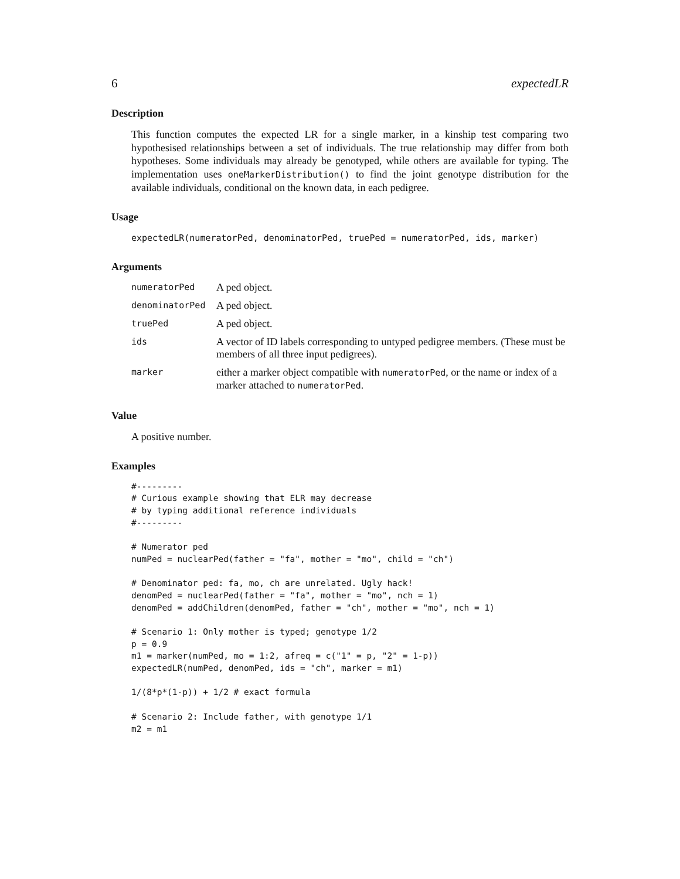6 expectedLR
Description
This function computes the expected LR for a single marker, in a kinship test comparing two hypothesised relationships between a set of individuals. The true relationship may differ from both hypotheses. Some individuals may already be genotyped, while others are available for typing. The implementation uses oneMarkerDistribution() to find the joint genotype distribution for the available individuals, conditional on the known data, in each pedigree.
Usage
expectedLR(numeratorPed, denominatorPed, truePed = numeratorPed, ids, marker)
Arguments
| numeratorPed | A ped object. |
| denominatorPed | A ped object. |
| truePed | A ped object. |
| ids | A vector of ID labels corresponding to untyped pedigree members. (These must be members of all three input pedigrees). |
| marker | either a marker object compatible with numeratorPed , or the name or index of a marker attached to numeratorPed . |
Value
A positive number.
Examples
#---------
# Curious example showing that ELR may decrease
# by typing additional reference individuals
#---------

# Numerator ped
numPed = nuclearPed(father = "fa", mother = "mo", child = "ch")

# Denominator ped: fa, mo, ch are unrelated. Ugly hack!
denomPed = nuclearPed(father = "fa", mother = "mo", nch = 1)
denomPed = addChildren(denomPed, father = "ch", mother = "mo", nch = 1)

# Scenario 1: Only mother is typed; genotype 1/2
p = 0.9
m1 = marker(numPed, mo = 1:2, afreq = c("1" = p, "2" = 1-p))
expectedLR(numPed, denomPed, ids = "ch", marker = m1)

1/(8*p*(1-p)) + 1/2 # exact formula

# Scenario 2: Include father, with genotype 1/1
m2 = m1